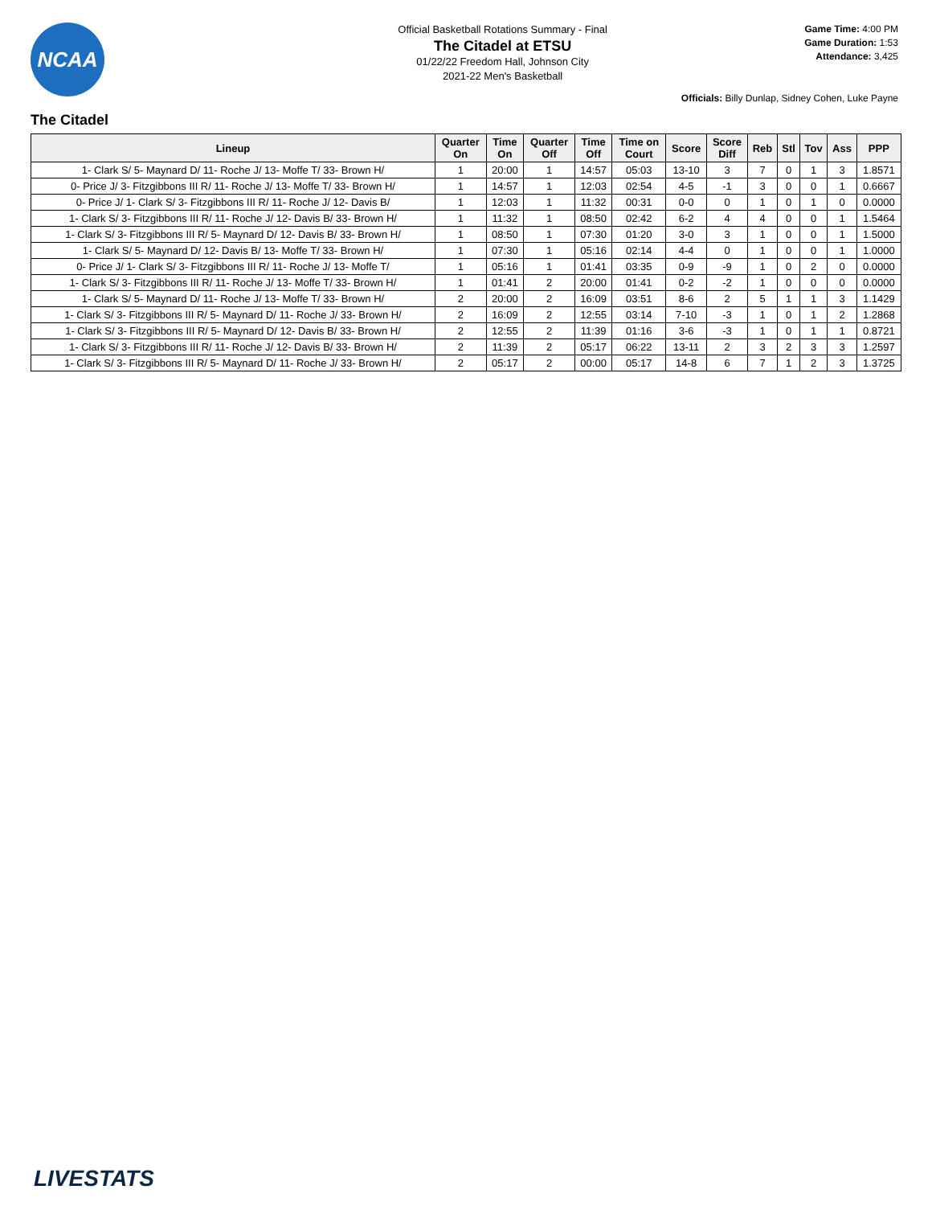NCAA
Official Basketball Rotations Summary - Final
The Citadel at ETSU
01/22/22 Freedom Hall, Johnson City
2021-22 Men's Basketball
Game Time: 4:00 PM
Game Duration: 1:53
Attendance: 3,425
Officials: Billy Dunlap, Sidney Cohen, Luke Payne
The Citadel
| Lineup | Quarter On | Time On | Quarter Off | Time Off | Time on Court | Score | Score Diff | Reb | Stl | Tov | Ass | PPP |
| --- | --- | --- | --- | --- | --- | --- | --- | --- | --- | --- | --- | --- |
| 1- Clark S/ 5- Maynard D/ 11- Roche J/ 13- Moffe T/ 33- Brown H/ | 1 | 20:00 | 1 | 14:57 | 05:03 | 13-10 | 3 | 7 | 0 | 1 | 3 | 1.8571 |
| 0- Price J/ 3- Fitzgibbons III R/ 11- Roche J/ 13- Moffe T/ 33- Brown H/ | 1 | 14:57 | 1 | 12:03 | 02:54 | 4-5 | -1 | 3 | 0 | 0 | 1 | 0.6667 |
| 0- Price J/ 1- Clark S/ 3- Fitzgibbons III R/ 11- Roche J/ 12- Davis B/ | 1 | 12:03 | 1 | 11:32 | 00:31 | 0-0 | 0 | 1 | 0 | 1 | 0 | 0.0000 |
| 1- Clark S/ 3- Fitzgibbons III R/ 11- Roche J/ 12- Davis B/ 33- Brown H/ | 1 | 11:32 | 1 | 08:50 | 02:42 | 6-2 | 4 | 4 | 0 | 0 | 1 | 1.5464 |
| 1- Clark S/ 3- Fitzgibbons III R/ 5- Maynard D/ 12- Davis B/ 33- Brown H/ | 1 | 08:50 | 1 | 07:30 | 01:20 | 3-0 | 3 | 1 | 0 | 0 | 1 | 1.5000 |
| 1- Clark S/ 5- Maynard D/ 12- Davis B/ 13- Moffe T/ 33- Brown H/ | 1 | 07:30 | 1 | 05:16 | 02:14 | 4-4 | 0 | 1 | 0 | 0 | 1 | 1.0000 |
| 0- Price J/ 1- Clark S/ 3- Fitzgibbons III R/ 11- Roche J/ 13- Moffe T/ | 1 | 05:16 | 1 | 01:41 | 03:35 | 0-9 | -9 | 1 | 0 | 2 | 0 | 0.0000 |
| 1- Clark S/ 3- Fitzgibbons III R/ 11- Roche J/ 13- Moffe T/ 33- Brown H/ | 1 | 01:41 | 2 | 20:00 | 01:41 | 0-2 | -2 | 1 | 0 | 0 | 0 | 0.0000 |
| 1- Clark S/ 5- Maynard D/ 11- Roche J/ 13- Moffe T/ 33- Brown H/ | 2 | 20:00 | 2 | 16:09 | 03:51 | 8-6 | 2 | 5 | 1 | 1 | 3 | 1.1429 |
| 1- Clark S/ 3- Fitzgibbons III R/ 5- Maynard D/ 11- Roche J/ 33- Brown H/ | 2 | 16:09 | 2 | 12:55 | 03:14 | 7-10 | -3 | 1 | 0 | 1 | 2 | 1.2868 |
| 1- Clark S/ 3- Fitzgibbons III R/ 5- Maynard D/ 12- Davis B/ 33- Brown H/ | 2 | 12:55 | 2 | 11:39 | 01:16 | 3-6 | -3 | 1 | 0 | 1 | 1 | 0.8721 |
| 1- Clark S/ 3- Fitzgibbons III R/ 11- Roche J/ 12- Davis B/ 33- Brown H/ | 2 | 11:39 | 2 | 05:17 | 06:22 | 13-11 | 2 | 3 | 2 | 3 | 3 | 1.2597 |
| 1- Clark S/ 3- Fitzgibbons III R/ 5- Maynard D/ 11- Roche J/ 33- Brown H/ | 2 | 05:17 | 2 | 00:00 | 05:17 | 14-8 | 6 | 7 | 1 | 2 | 3 | 1.3725 |
LIVESTATS